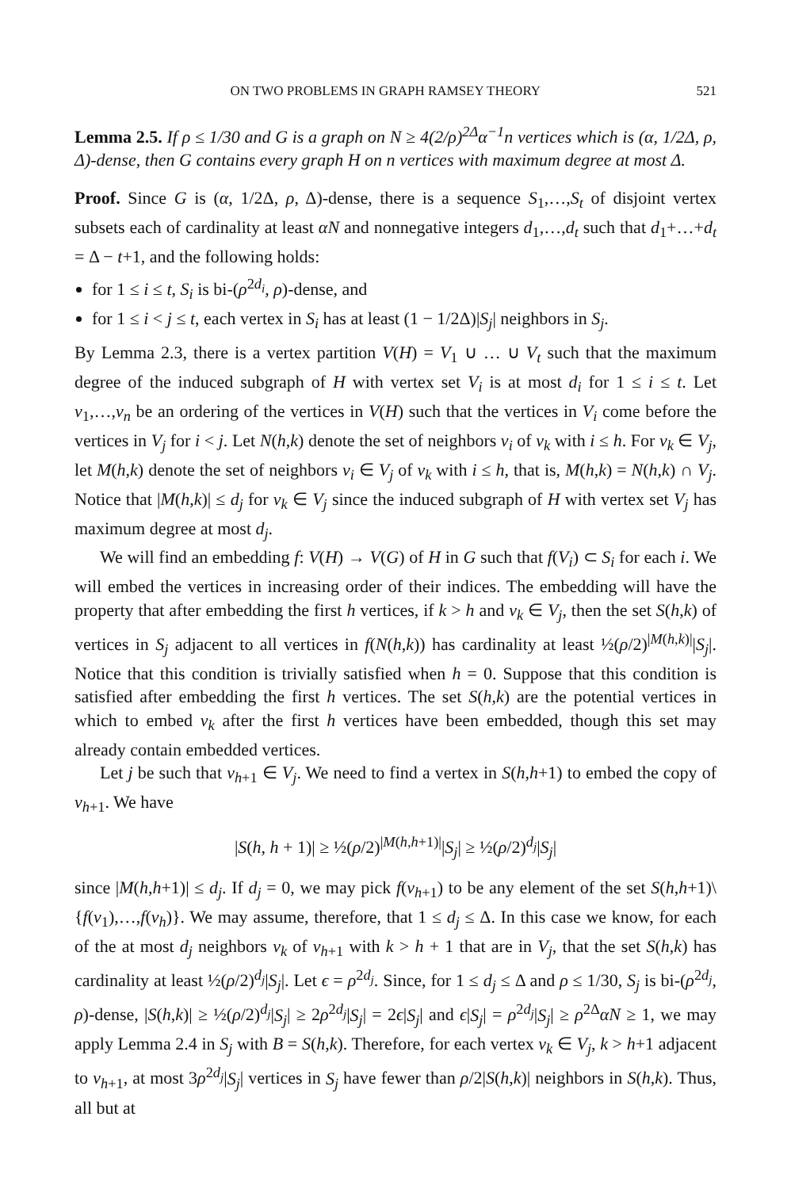ON TWO PROBLEMS IN GRAPH RAMSEY THEORY 521
Lemma 2.5. If ρ ≤ 1/30 and G is a graph on N ≥ 4(2/ρ)<sup>2Δ</sup>α<sup>−1</sup>n vertices which is (α, 1/2Δ, ρ, Δ)-dense, then G contains every graph H on n vertices with maximum degree at most Δ.
Proof. Since G is (α, 1/2Δ, ρ, Δ)-dense, there is a sequence S<sub>1</sub>,…,S<sub>t</sub> of disjoint vertex subsets each of cardinality at least αN and nonnegative integers d<sub>1</sub>,…,d<sub>t</sub> such that d<sub>1</sub>+…+d<sub>t</sub> = Δ − t+1, and the following holds:
for 1 ≤ i ≤ t, S<sub>i</sub> is bi-(ρ<sup>2d<sub>i</sub></sup>, ρ)-dense, and
for 1 ≤ i < j ≤ t, each vertex in S<sub>i</sub> has at least (1 − 1/2Δ)|S<sub>j</sub>| neighbors in S<sub>j</sub>.
By Lemma 2.3, there is a vertex partition V(H) = V<sub>1</sub> ∪ … ∪ V<sub>t</sub> such that the maximum degree of the induced subgraph of H with vertex set V<sub>i</sub> is at most d<sub>i</sub> for 1 ≤ i ≤ t. Let v<sub>1</sub>,…,v<sub>n</sub> be an ordering of the vertices in V(H) such that the vertices in V<sub>i</sub> come before the vertices in V<sub>j</sub> for i < j. Let N(h,k) denote the set of neighbors v<sub>i</sub> of v<sub>k</sub> with i ≤ h. For v<sub>k</sub> ∈ V<sub>j</sub>, let M(h,k) denote the set of neighbors v<sub>i</sub> ∈ V<sub>j</sub> of v<sub>k</sub> with i ≤ h, that is, M(h,k) = N(h,k) ∩ V<sub>j</sub>. Notice that |M(h,k)| ≤ d<sub>j</sub> for v<sub>k</sub> ∈ V<sub>j</sub> since the induced subgraph of H with vertex set V<sub>j</sub> has maximum degree at most d<sub>j</sub>.
We will find an embedding f: V(H) → V(G) of H in G such that f(V<sub>i</sub>) ⊂ S<sub>i</sub> for each i. We will embed the vertices in increasing order of their indices. The embedding will have the property that after embedding the first h vertices, if k > h and v<sub>k</sub> ∈ V<sub>j</sub>, then the set S(h,k) of vertices in S<sub>j</sub> adjacent to all vertices in f(N(h,k)) has cardinality at least ½(ρ/2)<sup>|M(h,k)|</sup>|S<sub>j</sub>|. Notice that this condition is trivially satisfied when h = 0. Suppose that this condition is satisfied after embedding the first h vertices. The set S(h,k) are the potential vertices in which to embed v<sub>k</sub> after the first h vertices have been embedded, though this set may already contain embedded vertices.
Let j be such that v<sub>h+1</sub> ∈ V<sub>j</sub>. We need to find a vertex in S(h,h+1) to embed the copy of v<sub>h+1</sub>. We have
|S(h, h + 1)| ≥ ½(ρ/2)<sup>|M(h,h+1)|</sup>|S<sub>j</sub>| ≥ ½(ρ/2)<sup>d<sub>j</sub></sup>|S<sub>j</sub>|
since |M(h,h+1)| ≤ d<sub>j</sub>. If d<sub>j</sub> = 0, we may pick f(v<sub>h+1</sub>) to be any element of the set S(h,h+1)\{f(v<sub>1</sub>),…,f(v<sub>h</sub>)}. We may assume, therefore, that 1 ≤ d<sub>j</sub> ≤ Δ. In this case we know, for each of the at most d<sub>j</sub> neighbors v<sub>k</sub> of v<sub>h+1</sub> with k > h + 1 that are in V<sub>j</sub>, that the set S(h,k) has cardinality at least ½(ρ/2)<sup>d<sub>j</sub></sup>|S<sub>j</sub>|. Let ϵ = ρ<sup>2d<sub>j</sub></sup>. Since, for 1 ≤ d<sub>j</sub> ≤ Δ and ρ ≤ 1/30, S<sub>j</sub> is bi-(ρ<sup>2d<sub>j</sub></sup>, ρ)-dense, |S(h,k)| ≥ ½(ρ/2)<sup>d<sub>j</sub></sup>|S<sub>j</sub>| ≥ 2ρ<sup>2d<sub>j</sub></sup>|S<sub>j</sub>| = 2ϵ|S<sub>j</sub>| and ϵ|S<sub>j</sub>| = ρ<sup>2d<sub>j</sub></sup>|S<sub>j</sub>| ≥ ρ<sup>2Δ</sup>αN ≥ 1, we may apply Lemma 2.4 in S<sub>j</sub> with B = S(h,k). Therefore, for each vertex v<sub>k</sub> ∈ V<sub>j</sub>, k > h+1 adjacent to v<sub>h+1</sub>, at most 3ρ<sup>2d<sub>j</sub></sup>|S<sub>j</sub>| vertices in S<sub>j</sub> have fewer than ρ/2|S(h,k)| neighbors in S(h,k). Thus, all but at